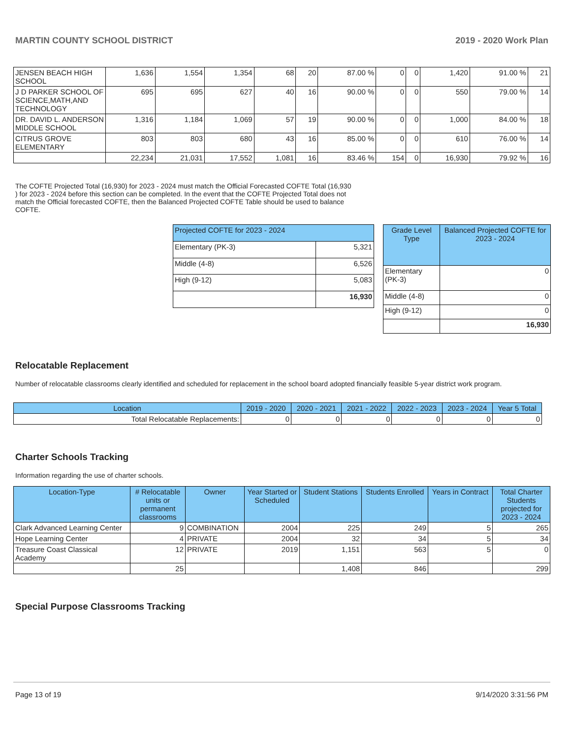MARTIN COUNTY SCHOOL DISTRICT 2019 - 2020 Work Plan
| JENSEN BEACH HIGH SCHOOL | 1,636 | 1,554 | 1,354 | 68 | 20 | 87.00 % | 0 | 0 | 1,420 | 91.00 % | 21 |
| J D PARKER SCHOOL OF SCIENCE,MATH,AND TECHNOLOGY | 695 | 695 | 627 | 40 | 16 | 90.00 % | 0 | 0 | 550 | 79.00 % | 14 |
| DR. DAVID L. ANDERSON MIDDLE SCHOOL | 1,316 | 1,184 | 1,069 | 57 | 19 | 90.00 % | 0 | 0 | 1,000 | 84.00 % | 18 |
| CITRUS GROVE ELEMENTARY | 803 | 803 | 680 | 43 | 16 | 85.00 % | 0 | 0 | 610 | 76.00 % | 14 |
| | 22,234 | 21,031 | 17,552 | 1,081 | 16 | 83.46 % | 154 | 0 | 16,930 | 79.92 % | 16 |
The COFTE Projected Total (16,930) for 2023 - 2024 must match the Official Forecasted COFTE Total (16,930 ) for 2023 - 2024 before this section can be completed. In the event that the COFTE Projected Total does not match the Official forecasted COFTE, then the Balanced Projected COFTE Table should be used to balance COFTE.
| Projected COFTE for 2023 - 2024 | |
| --- | --- |
| Elementary (PK-3) | 5,321 |
| Middle (4-8) | 6,526 |
| High (9-12) | 5,083 |
| | 16,930 |
| Grade Level Type | Balanced Projected COFTE for 2023 - 2024 |
| --- | --- |
| Elementary (PK-3) | 0 |
| Middle (4-8) | 0 |
| High (9-12) | 0 |
| | 16,930 |
Relocatable Replacement
Number of relocatable classrooms clearly identified and scheduled for replacement in the school board adopted financially feasible 5-year district work program.
| Location | 2019 - 2020 | 2020 - 2021 | 2021 - 2022 | 2022 - 2023 | 2023 - 2024 | Year 5 Total |
| --- | --- | --- | --- | --- | --- | --- |
| Total Relocatable Replacements: | 0 | 0 | 0 | 0 | 0 | 0 |
Charter Schools Tracking
Information regarding the use of charter schools.
| Location-Type | # Relocatable units or permanent classrooms | Owner | Year Started or Scheduled | Student Stations | Students Enrolled | Years in Contract | Total Charter Students projected for 2023 - 2024 |
| --- | --- | --- | --- | --- | --- | --- | --- |
| Clark Advanced Learning Center | 9 | COMBINATION | 2004 | 225 | 249 | 5 | 265 |
| Hope Learning Center | 4 | PRIVATE | 2004 | 32 | 34 | 5 | 34 |
| Treasure Coast Classical Academy | 12 | PRIVATE | 2019 | 1,151 | 563 | 5 | 0 |
| | 25 | | | 1,408 | 846 | | 299 |
Special Purpose Classrooms Tracking
Page 13 of 19 9/14/2020 3:31:56 PM